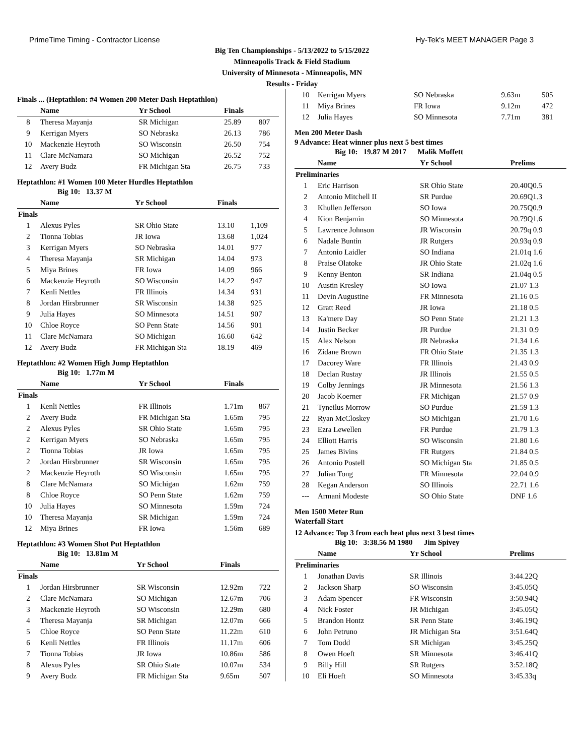PrimeTime Timing - Contractor License Hy-Tek's MEET MANAGER Page 3
Big Ten Championships - 5/13/2022 to 5/15/2022
Minneapolis Track & Field Stadium
University of Minnesota - Minneapolis, MN
Results - Friday
Finals ... (Heptathlon: #4 Women 200 Meter Dash Heptathlon)
| | Name | Yr School | Finals | |
| --- | --- | --- | --- | --- |
| 8 | Theresa Mayanja | SR Michigan | 25.89 | 807 |
| 9 | Kerrigan Myers | SO Nebraska | 26.13 | 786 |
| 10 | Mackenzie Heyroth | SO Wisconsin | 26.50 | 754 |
| 11 | Clare McNamara | SO Michigan | 26.52 | 752 |
| 12 | Avery Budz | FR Michigan Sta | 26.75 | 733 |
Heptathlon: #1 Women 100 Meter Hurdles Heptathlon
Big 10: 13.37 M
| | Name | Yr School | Finals | |
| --- | --- | --- | --- | --- |
| Finals | | | | |
| 1 | Alexus Pyles | SR Ohio State | 13.10 | 1,109 |
| 2 | Tionna Tobias | JR Iowa | 13.68 | 1,024 |
| 3 | Kerrigan Myers | SO Nebraska | 14.01 | 977 |
| 4 | Theresa Mayanja | SR Michigan | 14.04 | 973 |
| 5 | Miya Brines | FR Iowa | 14.09 | 966 |
| 6 | Mackenzie Heyroth | SO Wisconsin | 14.22 | 947 |
| 7 | Kenli Nettles | FR Illinois | 14.34 | 931 |
| 8 | Jordan Hirsbrunner | SR Wisconsin | 14.38 | 925 |
| 9 | Julia Hayes | SO Minnesota | 14.51 | 907 |
| 10 | Chloe Royce | SO Penn State | 14.56 | 901 |
| 11 | Clare McNamara | SO Michigan | 16.60 | 642 |
| 12 | Avery Budz | FR Michigan Sta | 18.19 | 469 |
Heptathlon: #2 Women High Jump Heptathlon
Big 10: 1.77m M
| | Name | Yr School | Finals | |
| --- | --- | --- | --- | --- |
| Finals | | | | |
| 1 | Kenli Nettles | FR Illinois | 1.71m | 867 |
| 2 | Avery Budz | FR Michigan Sta | 1.65m | 795 |
| 2 | Alexus Pyles | SR Ohio State | 1.65m | 795 |
| 2 | Kerrigan Myers | SO Nebraska | 1.65m | 795 |
| 2 | Tionna Tobias | JR Iowa | 1.65m | 795 |
| 2 | Jordan Hirsbrunner | SR Wisconsin | 1.65m | 795 |
| 2 | Mackenzie Heyroth | SO Wisconsin | 1.65m | 795 |
| 8 | Clare McNamara | SO Michigan | 1.62m | 759 |
| 8 | Chloe Royce | SO Penn State | 1.62m | 759 |
| 10 | Julia Hayes | SO Minnesota | 1.59m | 724 |
| 10 | Theresa Mayanja | SR Michigan | 1.59m | 724 |
| 12 | Miya Brines | FR Iowa | 1.56m | 689 |
Heptathlon: #3 Women Shot Put Heptathlon
Big 10: 13.81m M
| | Name | Yr School | Finals | |
| --- | --- | --- | --- | --- |
| Finals | | | | |
| 1 | Jordan Hirsbrunner | SR Wisconsin | 12.92m | 722 |
| 2 | Clare McNamara | SO Michigan | 12.67m | 706 |
| 3 | Mackenzie Heyroth | SO Wisconsin | 12.29m | 680 |
| 4 | Theresa Mayanja | SR Michigan | 12.07m | 666 |
| 5 | Chloe Royce | SO Penn State | 11.22m | 610 |
| 6 | Kenli Nettles | FR Illinois | 11.17m | 606 |
| 7 | Tionna Tobias | JR Iowa | 10.86m | 586 |
| 8 | Alexus Pyles | SR Ohio State | 10.07m | 534 |
| 9 | Avery Budz | FR Michigan Sta | 9.65m | 507 |
| 10 | Kerrigan Myers | SO Nebraska | 9.63m | 505 |
| 11 | Miya Brines | FR Iowa | 9.12m | 472 |
| 12 | Julia Hayes | SO Minnesota | 7.71m | 381 |
Men 200 Meter Dash
9 Advance: Heat winner plus next 5 best times
Big 10: 19.87 M 2017 Malik Moffett
| | Name | Yr School | Prelims |
| --- | --- | --- | --- |
| Preliminaries | | | |
| 1 | Eric Harrison | SR Ohio State | 20.40Q0.5 |
| 2 | Antonio Mitchell II | SR Purdue | 20.69Q1.3 |
| 3 | Khullen Jefferson | SO Iowa | 20.75Q0.9 |
| 4 | Kion Benjamin | SO Minnesota | 20.79Q1.6 |
| 5 | Lawrence Johnson | JR Wisconsin | 20.79q 0.9 |
| 6 | Nadale Buntin | JR Rutgers | 20.93q 0.9 |
| 7 | Antonio Laidler | SO Indiana | 21.01q 1.6 |
| 8 | Praise Olatoke | JR Ohio State | 21.02q 1.6 |
| 9 | Kenny Benton | SR Indiana | 21.04q 0.5 |
| 10 | Austin Kresley | SO Iowa | 21.07 1.3 |
| 11 | Devin Augustine | FR Minnesota | 21.16 0.5 |
| 12 | Gratt Reed | JR Iowa | 21.18 0.5 |
| 13 | Ka'mere Day | SO Penn State | 21.21 1.3 |
| 14 | Justin Becker | JR Purdue | 21.31 0.9 |
| 15 | Alex Nelson | JR Nebraska | 21.34 1.6 |
| 16 | Zidane Brown | FR Ohio State | 21.35 1.3 |
| 17 | Dacorey Ware | FR Illinois | 21.43 0.9 |
| 18 | Declan Rustay | JR Illinois | 21.55 0.5 |
| 19 | Colby Jennings | JR Minnesota | 21.56 1.3 |
| 20 | Jacob Koerner | FR Michigan | 21.57 0.9 |
| 21 | Tyneilus Morrow | SO Purdue | 21.59 1.3 |
| 22 | Ryan McCloskey | SO Michigan | 21.70 1.6 |
| 23 | Ezra Lewellen | FR Purdue | 21.79 1.3 |
| 24 | Elliott Harris | SO Wisconsin | 21.80 1.6 |
| 25 | James Bivins | FR Rutgers | 21.84 0.5 |
| 26 | Antonio Postell | SO Michigan Sta | 21.85 0.5 |
| 27 | Julian Tong | FR Minnesota | 22.04 0.9 |
| 28 | Kegan Anderson | SO Illinois | 22.71 1.6 |
| --- | Armani Modeste | SO Ohio State | DNF 1.6 |
Men 1500 Meter Run
Waterfall Start
12 Advance: Top 3 from each heat plus next 3 best times
Big 10: 3:38.56 M 1980 Jim Spivey
| | Name | Yr School | Prelims |
| --- | --- | --- | --- |
| Preliminaries | | | |
| 1 | Jonathan Davis | SR Illinois | 3:44.22Q |
| 2 | Jackson Sharp | SO Wisconsin | 3:45.05Q |
| 3 | Adam Spencer | FR Wisconsin | 3:50.94Q |
| 4 | Nick Foster | JR Michigan | 3:45.05Q |
| 5 | Brandon Hontz | SR Penn State | 3:46.19Q |
| 6 | John Petruno | JR Michigan Sta | 3:51.64Q |
| 7 | Tom Dodd | SR Michigan | 3:45.25Q |
| 8 | Owen Hoeft | SR Minnesota | 3:46.41Q |
| 9 | Billy Hill | SR Rutgers | 3:52.18Q |
| 10 | Eli Hoeft | SO Minnesota | 3:45.33q |